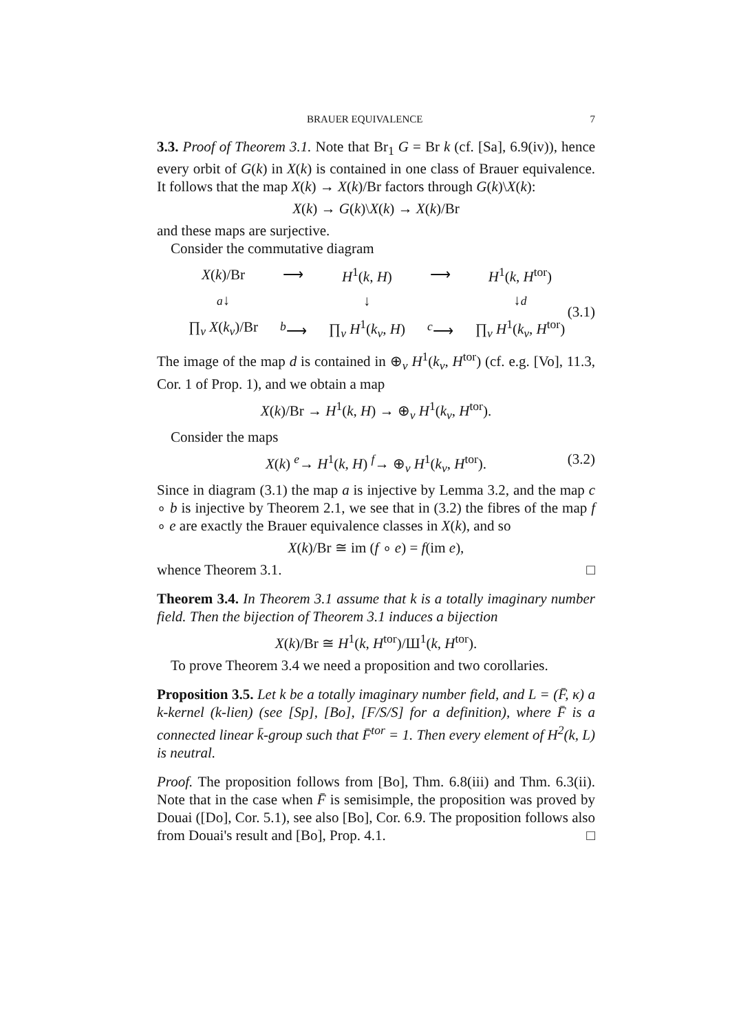BRAUER EQUIVALENCE 7
3.3. Proof of Theorem 3.1. Note that Br<sub>1</sub> G = Br k (cf. [Sa], 6.9(iv)), hence every orbit of G(k) in X(k) is contained in one class of Brauer equivalence. It follows that the map X(k) → X(k)/Br factors through G(k)\X(k):
X(k) → G(k)\X(k) → X(k)/Br
and these maps are surjective.
Consider the commutative diagram
| X ( k )/Br | ⟶ | H<sup>1</sup>( k , H ) | ⟶ | H<sup>1</sup>( k , H<sup>tor</sup>) |
| a ↓ | | ↓ | | ↓ d |
| ∏<sub>v</sub> X ( k<sub>v</sub> )/Br | <sup>b</sup>⟶ | ∏<sub>v</sub> H<sup>1</sup>( k<sub>v</sub> , H ) | <sup>c</sup>⟶ | ∏<sub>v</sub> H<sup>1</sup>( k<sub>v</sub> , H<sup>tor</sup>) |
(3.1)
The image of the map d is contained in ⊕<sub>v</sub> H<sup>1</sup>(k<sub>v</sub>, H<sup>tor</sup>) (cf. e.g. [Vo], 11.3, Cor. 1 of Prop. 1), and we obtain a map
X(k)/Br → H<sup>1</sup>(k, H) → ⊕<sub>v</sub> H<sup>1</sup>(k<sub>v</sub>, H<sup>tor</sup>).
Consider the maps
X(k) <sup>e</sup>→ H<sup>1</sup>(k, H) <sup>f</sup>→ ⊕<sub>v</sub> H<sup>1</sup>(k<sub>v</sub>, H<sup>tor</sup>). (3.2)
Since in diagram (3.1) the map a is injective by Lemma 3.2, and the map c ∘ b is injective by Theorem 2.1, we see that in (3.2) the fibres of the map f ∘ e are exactly the Brauer equivalence classes in X(k), and so
X(k)/Br ≅ im (f ∘ e) = f(im e),
whence Theorem 3.1. □
Theorem 3.4. In Theorem 3.1 assume that k is a totally imaginary number field. Then the bijection of Theorem 3.1 induces a bijection
X(k)/Br ≅ H<sup>1</sup>(k, H<sup>tor</sup>)/Ш<sup>1</sup>(k, H<sup>tor</sup>).
To prove Theorem 3.4 we need a proposition and two corollaries.
Proposition 3.5. Let k be a totally imaginary number field, and L = (F̄, κ) a k-kernel (k-lien) (see [Sp], [Bo], [F/S/S] for a definition), where F̄ is a connected linear k̄-group such that F̄<sup>tor</sup> = 1. Then every element of H<sup>2</sup>(k, L) is neutral.
Proof. The proposition follows from [Bo], Thm. 6.8(iii) and Thm. 6.3(ii). Note that in the case when F̄ is semisimple, the proposition was proved by Douai ([Do], Cor. 5.1), see also [Bo], Cor. 6.9. The proposition follows also from Douai's result and [Bo], Prop. 4.1. □